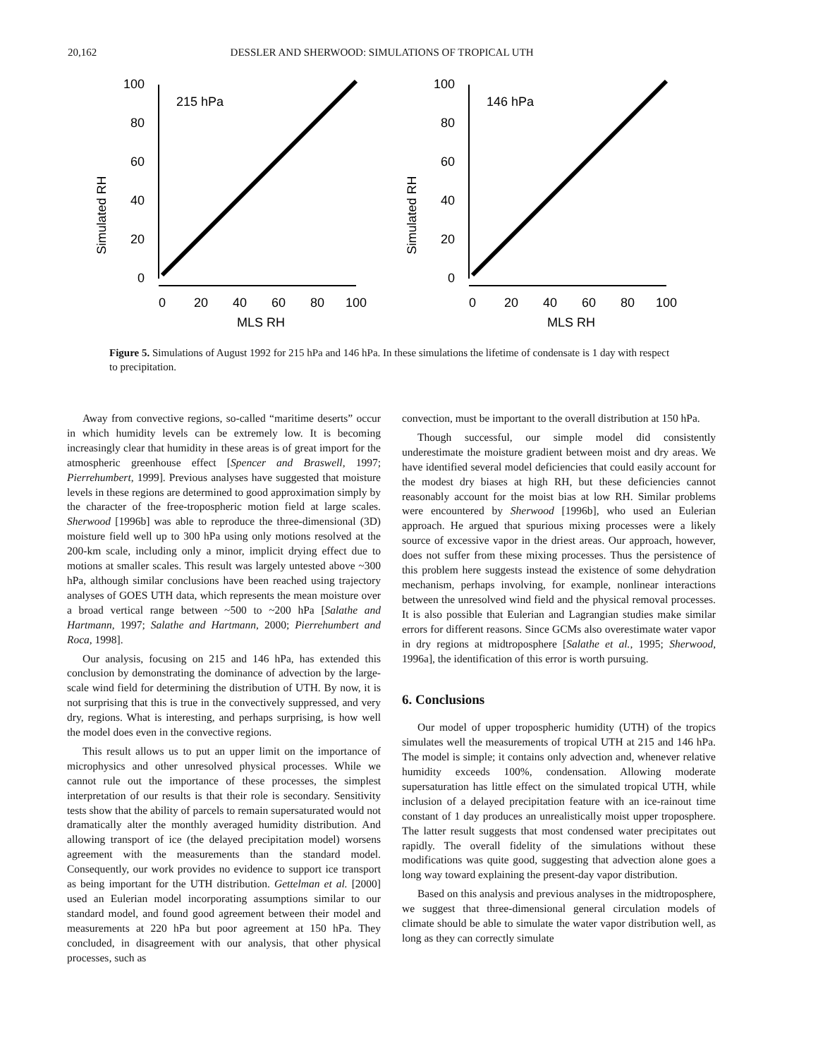20,162 DESSLER AND SHERWOOD: SIMULATIONS OF TROPICAL UTH
Simulated RH
100
80
60
40
20
0
215 hPa
0
20
40
60
80
100
MLS RH
Simulated RH
100
80
60
40
20
0
146 hPa
0
20
40
60
80
100
MLS RH
Figure 5. Simulations of August 1992 for 215 hPa and 146 hPa. In these simulations the lifetime of condensate is 1 day with respect to precipitation.
Away from convective regions, so-called “maritime deserts” occur in which humidity levels can be extremely low. It is becoming increasingly clear that humidity in these areas is of great import for the atmospheric greenhouse effect [Spencer and Braswell, 1997; Pierrehumbert, 1999]. Previous analyses have suggested that moisture levels in these regions are determined to good approximation simply by the character of the free-tropospheric motion field at large scales. Sherwood [1996b] was able to reproduce the three-dimensional (3D) moisture field well up to 300 hPa using only motions resolved at the 200-km scale, including only a minor, implicit drying effect due to motions at smaller scales. This result was largely untested above ~300 hPa, although similar conclusions have been reached using trajectory analyses of GOES UTH data, which represents the mean moisture over a broad vertical range between ~500 to ~200 hPa [Salathe and Hartmann, 1997; Salathe and Hartmann, 2000; Pierrehumbert and Roca, 1998].
Our analysis, focusing on 215 and 146 hPa, has extended this conclusion by demonstrating the dominance of advection by the large-scale wind field for determining the distribution of UTH. By now, it is not surprising that this is true in the convectively suppressed, and very dry, regions. What is interesting, and perhaps surprising, is how well the model does even in the convective regions.
This result allows us to put an upper limit on the importance of microphysics and other unresolved physical processes. While we cannot rule out the importance of these processes, the simplest interpretation of our results is that their role is secondary. Sensitivity tests show that the ability of parcels to remain supersaturated would not dramatically alter the monthly averaged humidity distribution. And allowing transport of ice (the delayed precipitation model) worsens agreement with the measurements than the standard model. Consequently, our work provides no evidence to support ice transport as being important for the UTH distribution. Gettelman et al. [2000] used an Eulerian model incorporating assumptions similar to our standard model, and found good agreement between their model and measurements at 220 hPa but poor agreement at 150 hPa. They concluded, in disagreement with our analysis, that other physical processes, such as
convection, must be important to the overall distribution at 150 hPa.
Though successful, our simple model did consistently underestimate the moisture gradient between moist and dry areas. We have identified several model deficiencies that could easily account for the modest dry biases at high RH, but these deficiencies cannot reasonably account for the moist bias at low RH. Similar problems were encountered by Sherwood [1996b], who used an Eulerian approach. He argued that spurious mixing processes were a likely source of excessive vapor in the driest areas. Our approach, however, does not suffer from these mixing processes. Thus the persistence of this problem here suggests instead the existence of some dehydration mechanism, perhaps involving, for example, nonlinear interactions between the unresolved wind field and the physical removal processes. It is also possible that Eulerian and Lagrangian studies make similar errors for different reasons. Since GCMs also overestimate water vapor in dry regions at midtroposphere [Salathe et al., 1995; Sherwood, 1996a], the identification of this error is worth pursuing.
6. Conclusions
Our model of upper tropospheric humidity (UTH) of the tropics simulates well the measurements of tropical UTH at 215 and 146 hPa. The model is simple; it contains only advection and, whenever relative humidity exceeds 100%, condensation. Allowing moderate supersaturation has little effect on the simulated tropical UTH, while inclusion of a delayed precipitation feature with an ice-rainout time constant of 1 day produces an unrealistically moist upper troposphere. The latter result suggests that most condensed water precipitates out rapidly. The overall fidelity of the simulations without these modifications was quite good, suggesting that advection alone goes a long way toward explaining the present-day vapor distribution.
Based on this analysis and previous analyses in the midtroposphere, we suggest that three-dimensional general circulation models of climate should be able to simulate the water vapor distribution well, as long as they can correctly simulate